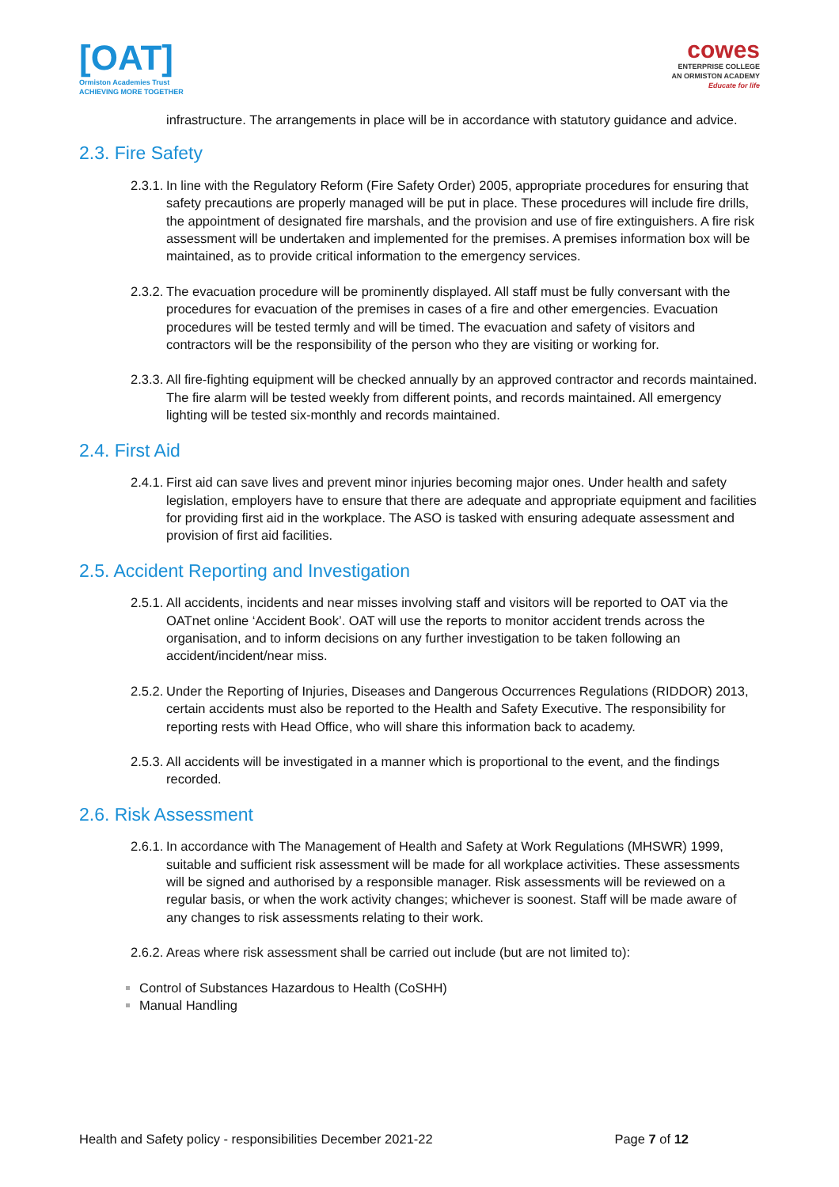[OAT]
Ormiston Academies Trust
ACHIEVING MORE TOGETHER
cowes
ENTERPRISE COLLEGE
AN ORMISTON ACADEMY
Educate for life
infrastructure. The arrangements in place will be in accordance with statutory guidance and advice.
2.3. Fire Safety
2.3.1.
In line with the Regulatory Reform (Fire Safety Order) 2005, appropriate procedures for ensuring that safety precautions are properly managed will be put in place. These procedures will include fire drills, the appointment of designated fire marshals, and the provision and use of fire extinguishers. A fire risk assessment will be undertaken and implemented for the premises. A premises information box will be maintained, as to provide critical information to the emergency services.
2.3.2.
The evacuation procedure will be prominently displayed. All staff must be fully conversant with the procedures for evacuation of the premises in cases of a fire and other emergencies. Evacuation procedures will be tested termly and will be timed. The evacuation and safety of visitors and contractors will be the responsibility of the person who they are visiting or working for.
2.3.3.
All fire-fighting equipment will be checked annually by an approved contractor and records maintained. The fire alarm will be tested weekly from different points, and records maintained. All emergency lighting will be tested six-monthly and records maintained.
2.4. First Aid
2.4.1.
First aid can save lives and prevent minor injuries becoming major ones. Under health and safety legislation, employers have to ensure that there are adequate and appropriate equipment and facilities for providing first aid in the workplace. The ASO is tasked with ensuring adequate assessment and provision of first aid facilities.
2.5. Accident Reporting and Investigation
2.5.1.
All accidents, incidents and near misses involving staff and visitors will be reported to OAT via the OATnet online ‘Accident Book’. OAT will use the reports to monitor accident trends across the organisation, and to inform decisions on any further investigation to be taken following an accident/incident/near miss.
2.5.2.
Under the Reporting of Injuries, Diseases and Dangerous Occurrences Regulations (RIDDOR) 2013, certain accidents must also be reported to the Health and Safety Executive. The responsibility for reporting rests with Head Office, who will share this information back to academy.
2.5.3.
All accidents will be investigated in a manner which is proportional to the event, and the findings recorded.
2.6. Risk Assessment
2.6.1.
In accordance with The Management of Health and Safety at Work Regulations (MHSWR) 1999, suitable and sufficient risk assessment will be made for all workplace activities. These assessments will be signed and authorised by a responsible manager. Risk assessments will be reviewed on a regular basis, or when the work activity changes; whichever is soonest. Staff will be made aware of any changes to risk assessments relating to their work.
2.6.2.
Areas where risk assessment shall be carried out include (but are not limited to):
Control of Substances Hazardous to Health (CoSHH)
Manual Handling
Health and Safety policy - responsibilities December 2021-22 Page 7 of 12